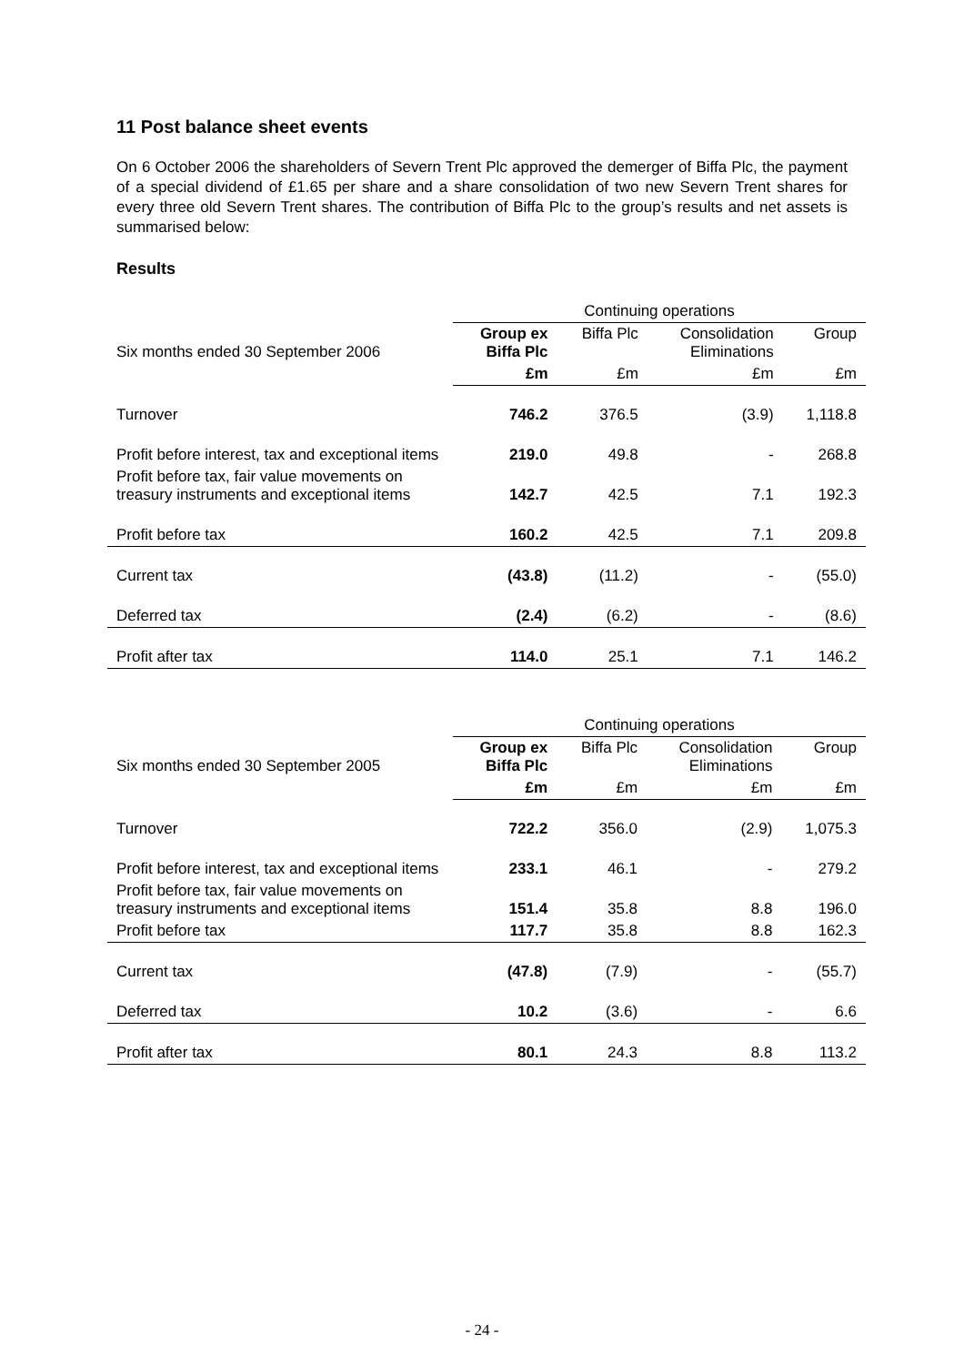11 Post balance sheet events
On 6 October 2006 the shareholders of Severn Trent Plc approved the demerger of Biffa Plc, the payment of a special dividend of £1.65 per share and a share consolidation of two new Severn Trent shares for every three old Severn Trent shares. The contribution of Biffa Plc to the group’s results and net assets is summarised below:
Results
| | Continuing operations | | | |
| Six months ended 30 September 2006 | Group ex Biffa Plc | Biffa Plc | Consolidation Eliminations | Group |
| | £m | £m | £m | £m |
| Turnover | 746.2 | 376.5 | (3.9) | 1,118.8 |
| Profit before interest, tax and exceptional items | 219.0 | 49.8 | - | 268.8 |
| Profit before tax, fair value movements on treasury instruments and exceptional items | 142.7 | 42.5 | 7.1 | 192.3 |
| Profit before tax | 160.2 | 42.5 | 7.1 | 209.8 |
| Current tax | (43.8) | (11.2) | - | (55.0) |
| Deferred tax | (2.4) | (6.2) | - | (8.6) |
| Profit after tax | 114.0 | 25.1 | 7.1 | 146.2 |
| | Continuing operations | | | |
| Six months ended 30 September 2005 | Group ex Biffa Plc | Biffa Plc | Consolidation Eliminations | Group |
| | £m | £m | £m | £m |
| Turnover | 722.2 | 356.0 | (2.9) | 1,075.3 |
| Profit before interest, tax and exceptional items | 233.1 | 46.1 | - | 279.2 |
| Profit before tax, fair value movements on treasury instruments and exceptional items | 151.4 | 35.8 | 8.8 | 196.0 |
| Profit before tax | 117.7 | 35.8 | 8.8 | 162.3 |
| Current tax | (47.8) | (7.9) | - | (55.7) |
| Deferred tax | 10.2 | (3.6) | - | 6.6 |
| Profit after tax | 80.1 | 24.3 | 8.8 | 113.2 |
- 24 -